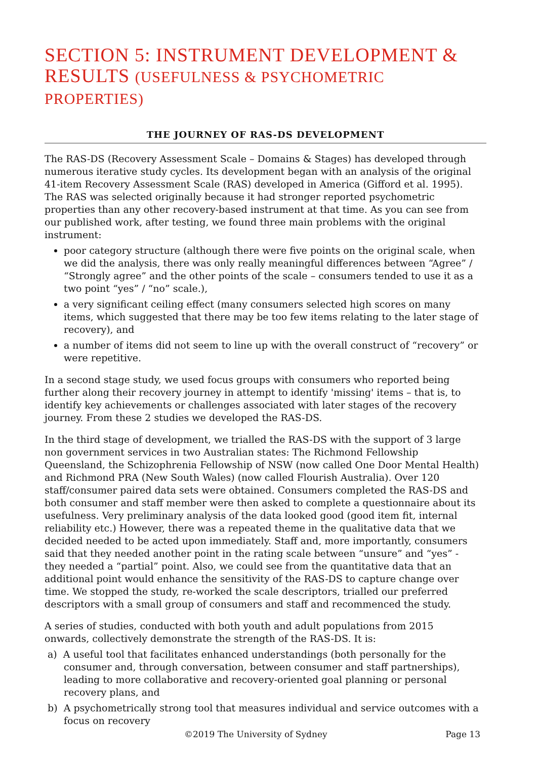SECTION 5: INSTRUMENT DEVELOPMENT & RESULTS (USEFULNESS & PSYCHOMETRIC PROPERTIES)
THE JOURNEY OF RAS-DS DEVELOPMENT
The RAS-DS (Recovery Assessment Scale – Domains & Stages) has developed through numerous iterative study cycles. Its development began with an analysis of the original 41-item Recovery Assessment Scale (RAS) developed in America (Gifford et al. 1995). The RAS was selected originally because it had stronger reported psychometric properties than any other recovery-based instrument at that time. As you can see from our published work, after testing, we found three main problems with the original instrument:
poor category structure (although there were five points on the original scale, when we did the analysis, there was only really meaningful differences between “Agree” / “Strongly agree” and the other points of the scale – consumers tended to use it as a two point “yes” / “no” scale.),
a very significant ceiling effect (many consumers selected high scores on many items, which suggested that there may be too few items relating to the later stage of recovery), and
a number of items did not seem to line up with the overall construct of “recovery” or were repetitive.
In a second stage study, we used focus groups with consumers who reported being further along their recovery journey in attempt to identify 'missing' items – that is, to identify key achievements or challenges associated with later stages of the recovery journey. From these 2 studies we developed the RAS-DS.
In the third stage of development, we trialled the RAS-DS with the support of 3 large non government services in two Australian states: The Richmond Fellowship Queensland, the Schizophrenia Fellowship of NSW (now called One Door Mental Health) and Richmond PRA (New South Wales) (now called Flourish Australia). Over 120 staff/consumer paired data sets were obtained. Consumers completed the RAS-DS and both consumer and staff member were then asked to complete a questionnaire about its usefulness. Very preliminary analysis of the data looked good (good item fit, internal reliability etc.) However, there was a repeated theme in the qualitative data that we decided needed to be acted upon immediately. Staff and, more importantly, consumers said that they needed another point in the rating scale between “unsure” and “yes” - they needed a “partial” point. Also, we could see from the quantitative data that an additional point would enhance the sensitivity of the RAS-DS to capture change over time. We stopped the study, re-worked the scale descriptors, trialled our preferred descriptors with a small group of consumers and staff and recommenced the study.
A series of studies, conducted with both youth and adult populations from 2015 onwards, collectively demonstrate the strength of the RAS-DS. It is:
a) A useful tool that facilitates enhanced understandings (both personally for the consumer and, through conversation, between consumer and staff partnerships), leading to more collaborative and recovery-oriented goal planning or personal recovery plans, and
b) A psychometrically strong tool that measures individual and service outcomes with a focus on recovery
©2019 The University of Sydney Page 13